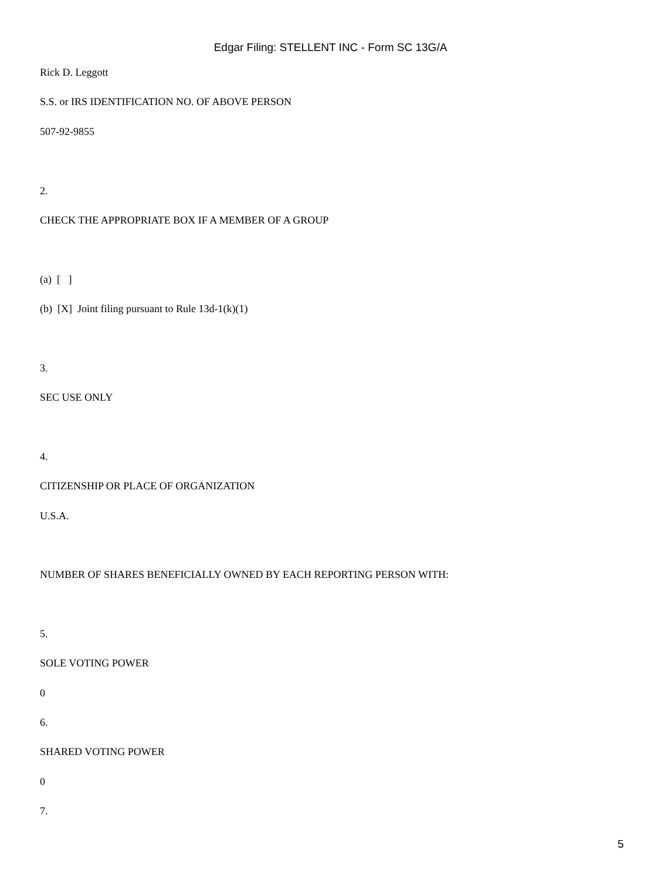Edgar Filing: STELLENT INC - Form SC 13G/A
Rick D. Leggott
S.S. or IRS IDENTIFICATION NO. OF ABOVE PERSON
507-92-9855
2.
CHECK THE APPROPRIATE BOX IF A MEMBER OF A GROUP
(a) [ ]
(b) [X] Joint filing pursuant to Rule 13d-1(k)(1)
3.
SEC USE ONLY
4.
CITIZENSHIP OR PLACE OF ORGANIZATION
U.S.A.
NUMBER OF SHARES BENEFICIALLY OWNED BY EACH REPORTING PERSON WITH:
5.
SOLE VOTING POWER
0
6.
SHARED VOTING POWER
0
7.
5